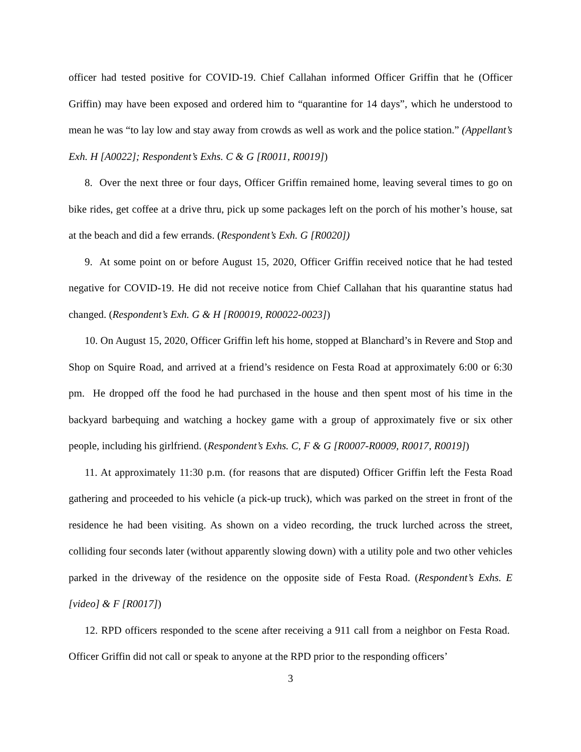officer had tested positive for COVID-19. Chief Callahan informed Officer Griffin that he (Officer Griffin) may have been exposed and ordered him to “quarantine for 14 days”, which he understood to mean he was “to lay low and stay away from crowds as well as work and the police station.” (Appellant’s Exh. H [A0022]; Respondent’s Exhs. C & G [R0011, R0019])
8. Over the next three or four days, Officer Griffin remained home, leaving several times to go on bike rides, get coffee at a drive thru, pick up some packages left on the porch of his mother’s house, sat at the beach and did a few errands. (Respondent’s Exh. G [R0020])
9. At some point on or before August 15, 2020, Officer Griffin received notice that he had tested negative for COVID-19. He did not receive notice from Chief Callahan that his quarantine status had changed. (Respondent’s Exh. G & H [R00019, R00022-0023])
10. On August 15, 2020, Officer Griffin left his home, stopped at Blanchard’s in Revere and Stop and Shop on Squire Road, and arrived at a friend’s residence on Festa Road at approximately 6:00 or 6:30 pm. He dropped off the food he had purchased in the house and then spent most of his time in the backyard barbequing and watching a hockey game with a group of approximately five or six other people, including his girlfriend. (Respondent’s Exhs. C, F & G [R0007-R0009, R0017, R0019])
11. At approximately 11:30 p.m. (for reasons that are disputed) Officer Griffin left the Festa Road gathering and proceeded to his vehicle (a pick-up truck), which was parked on the street in front of the residence he had been visiting. As shown on a video recording, the truck lurched across the street, colliding four seconds later (without apparently slowing down) with a utility pole and two other vehicles parked in the driveway of the residence on the opposite side of Festa Road. (Respondent’s Exhs. E [video] & F [R0017])
12. RPD officers responded to the scene after receiving a 911 call from a neighbor on Festa Road. Officer Griffin did not call or speak to anyone at the RPD prior to the responding officers’
3